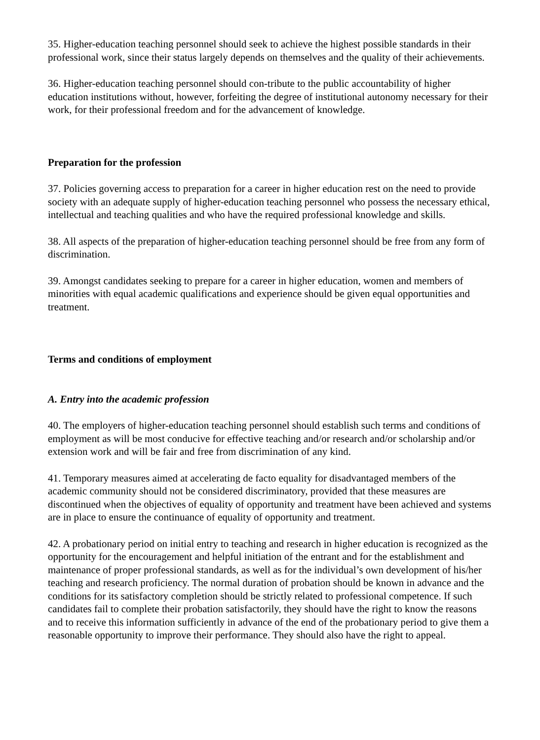35. Higher-education teaching personnel should seek to achieve the highest possible standards in their professional work, since their status largely depends on themselves and the quality of their achievements.
36. Higher-education teaching personnel should con-tribute to the public accountability of higher education institutions without, however, forfeiting the degree of institutional autonomy necessary for their work, for their professional freedom and for the advancement of knowledge.
Preparation for the profession
37. Policies governing access to preparation for a career in higher education rest on the need to provide society with an adequate supply of higher-education teaching personnel who possess the necessary ethical, intellectual and teaching qualities and who have the required professional knowledge and skills.
38. All aspects of the preparation of higher-education teaching personnel should be free from any form of discrimination.
39. Amongst candidates seeking to prepare for a career in higher education, women and members of minorities with equal academic qualifications and experience should be given equal opportunities and treatment.
Terms and conditions of employment
A. Entry into the academic profession
40. The employers of higher-education teaching personnel should establish such terms and conditions of employment as will be most conducive for effective teaching and/or research and/or scholarship and/or extension work and will be fair and free from discrimination of any kind.
41. Temporary measures aimed at accelerating de facto equality for disadvantaged members of the academic community should not be considered discriminatory, provided that these measures are discontinued when the objectives of equality of opportunity and treatment have been achieved and systems are in place to ensure the continuance of equality of opportunity and treatment.
42. A probationary period on initial entry to teaching and research in higher education is recognized as the opportunity for the encouragement and helpful initiation of the entrant and for the establishment and maintenance of proper professional standards, as well as for the individual’s own development of his/her teaching and research proficiency. The normal duration of probation should be known in advance and the conditions for its satisfactory completion should be strictly related to professional competence. If such candidates fail to complete their probation satisfactorily, they should have the right to know the reasons and to receive this information sufficiently in advance of the end of the probationary period to give them a reasonable opportunity to improve their performance. They should also have the right to appeal.